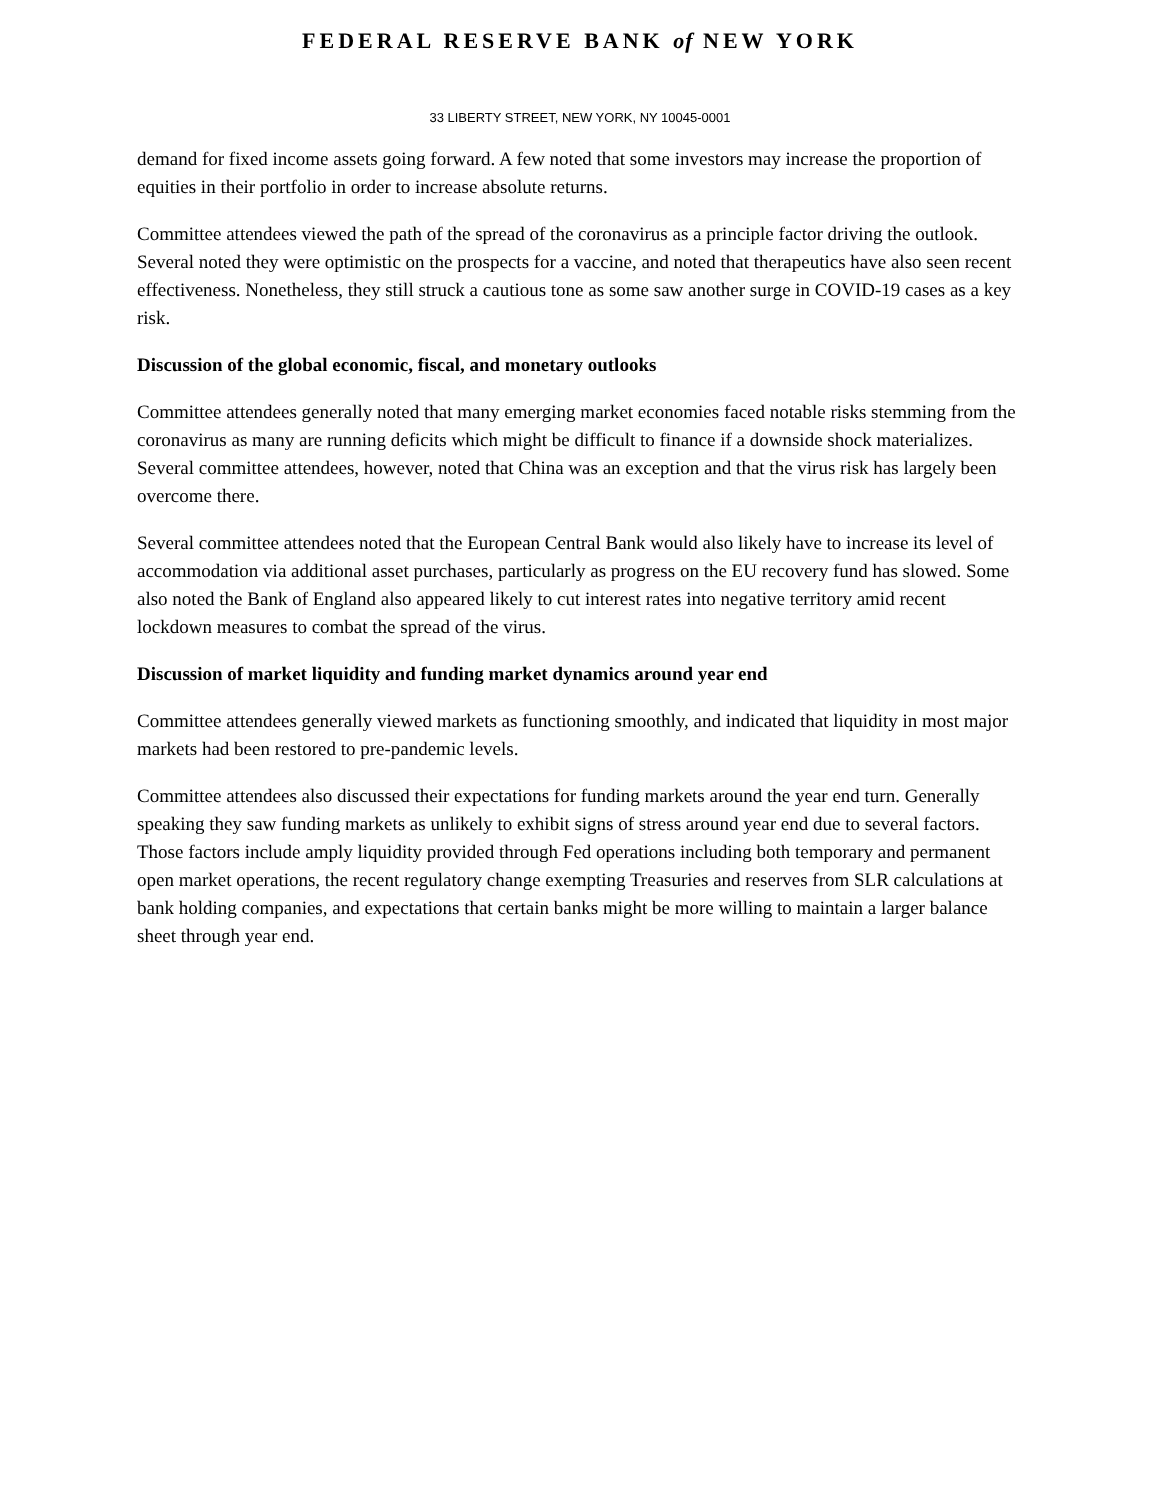FEDERAL RESERVE BANK of NEW YORK
33 LIBERTY STREET, NEW YORK, NY 10045-0001
demand for fixed income assets going forward. A few noted that some investors may increase the proportion of equities in their portfolio in order to increase absolute returns.
Committee attendees viewed the path of the spread of the coronavirus as a principle factor driving the outlook. Several noted they were optimistic on the prospects for a vaccine, and noted that therapeutics have also seen recent effectiveness. Nonetheless, they still struck a cautious tone as some saw another surge in COVID-19 cases as a key risk.
Discussion of the global economic, fiscal, and monetary outlooks
Committee attendees generally noted that many emerging market economies faced notable risks stemming from the coronavirus as many are running deficits which might be difficult to finance if a downside shock materializes. Several committee attendees, however, noted that China was an exception and that the virus risk has largely been overcome there.
Several committee attendees noted that the European Central Bank would also likely have to increase its level of accommodation via additional asset purchases, particularly as progress on the EU recovery fund has slowed. Some also noted the Bank of England also appeared likely to cut interest rates into negative territory amid recent lockdown measures to combat the spread of the virus.
Discussion of market liquidity and funding market dynamics around year end
Committee attendees generally viewed markets as functioning smoothly, and indicated that liquidity in most major markets had been restored to pre-pandemic levels.
Committee attendees also discussed their expectations for funding markets around the year end turn. Generally speaking they saw funding markets as unlikely to exhibit signs of stress around year end due to several factors. Those factors include amply liquidity provided through Fed operations including both temporary and permanent open market operations, the recent regulatory change exempting Treasuries and reserves from SLR calculations at bank holding companies, and expectations that certain banks might be more willing to maintain a larger balance sheet through year end.